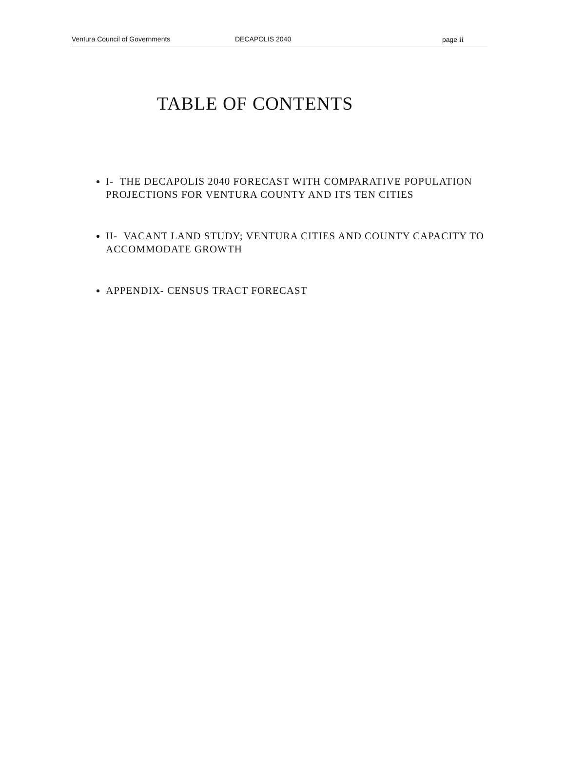Ventura Council of Governments DECAPOLIS 2040 page ii
TABLE OF CONTENTS
I- THE DECAPOLIS 2040 FORECAST WITH COMPARATIVE POPULATION PROJECTIONS FOR VENTURA COUNTY AND ITS TEN CITIES
II- VACANT LAND STUDY; VENTURA CITIES AND COUNTY CAPACITY TO ACCOMMODATE GROWTH
APPENDIX- CENSUS TRACT FORECAST